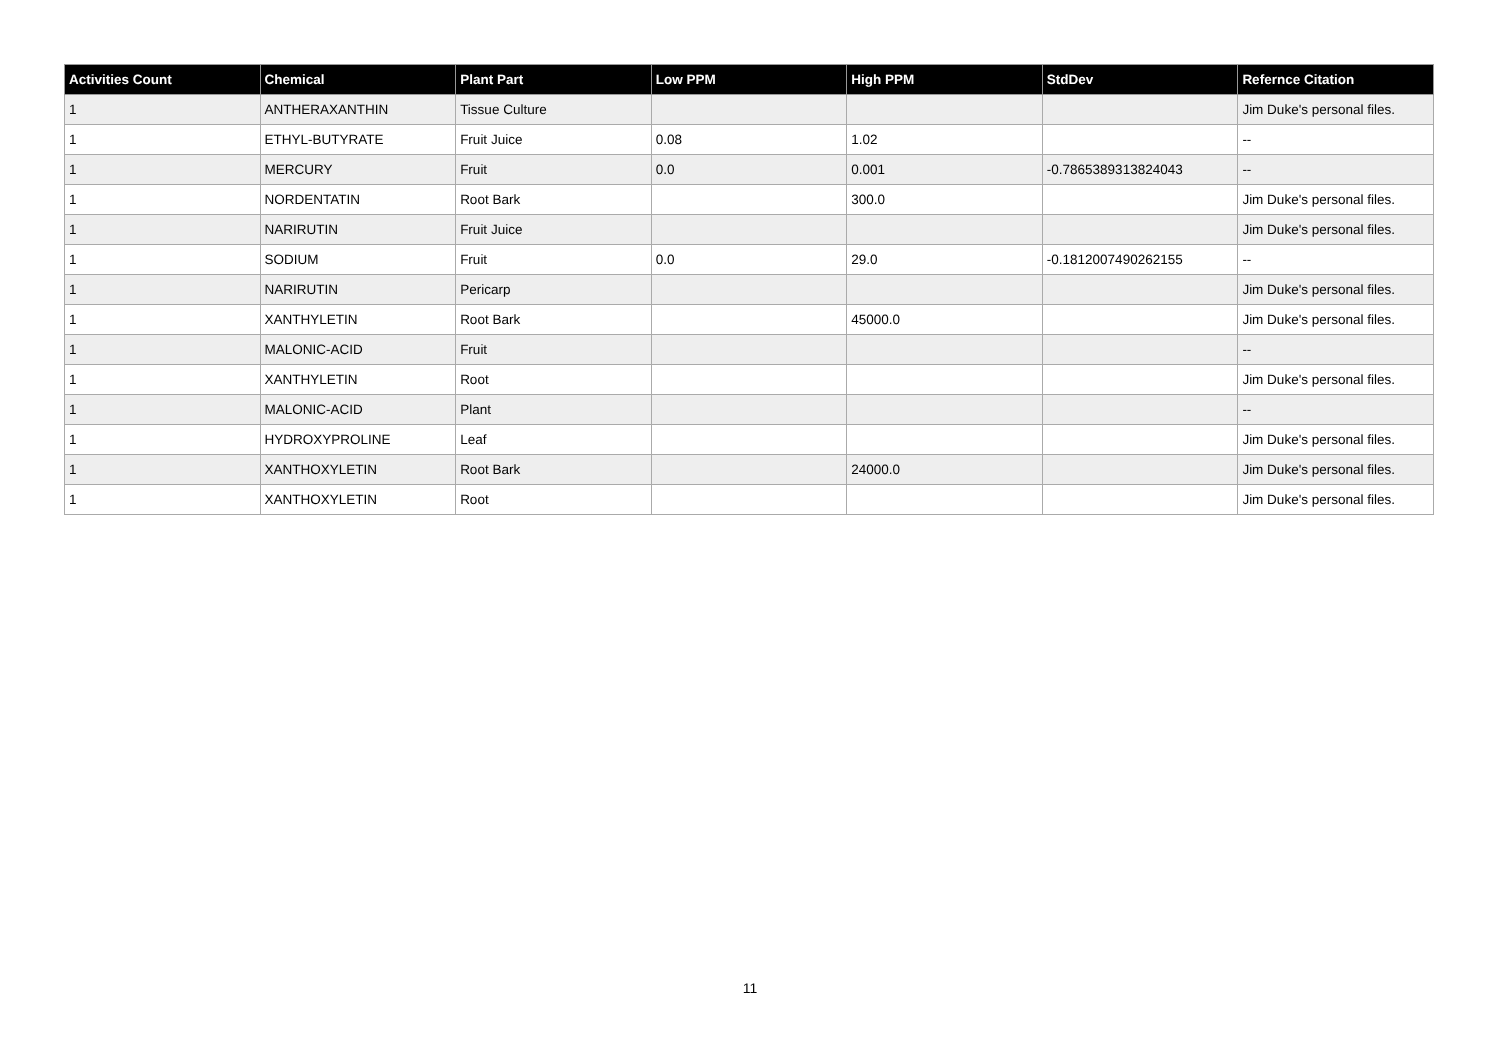| Activities Count | Chemical | Plant Part | Low PPM | High PPM | StdDev | Refernce Citation |
| --- | --- | --- | --- | --- | --- | --- |
| 1 | ANTHERAXANTHIN | Tissue Culture | | | | Jim Duke's personal files. |
| 1 | ETHYL-BUTYRATE | Fruit Juice | 0.08 | 1.02 | | -- |
| 1 | MERCURY | Fruit | 0.0 | 0.001 | -0.7865389313824043 | -- |
| 1 | NORDENTATIN | Root Bark | | 300.0 | | Jim Duke's personal files. |
| 1 | NARIRUTIN | Fruit Juice | | | | Jim Duke's personal files. |
| 1 | SODIUM | Fruit | 0.0 | 29.0 | -0.1812007490262155 | -- |
| 1 | NARIRUTIN | Pericarp | | | | Jim Duke's personal files. |
| 1 | XANTHYLETIN | Root Bark | | 45000.0 | | Jim Duke's personal files. |
| 1 | MALONIC-ACID | Fruit | | | | -- |
| 1 | XANTHYLETIN | Root | | | | Jim Duke's personal files. |
| 1 | MALONIC-ACID | Plant | | | | -- |
| 1 | HYDROXYPROLINE | Leaf | | | | Jim Duke's personal files. |
| 1 | XANTHOXYLETIN | Root Bark | | 24000.0 | | Jim Duke's personal files. |
| 1 | XANTHOXYLETIN | Root | | | | Jim Duke's personal files. |
11